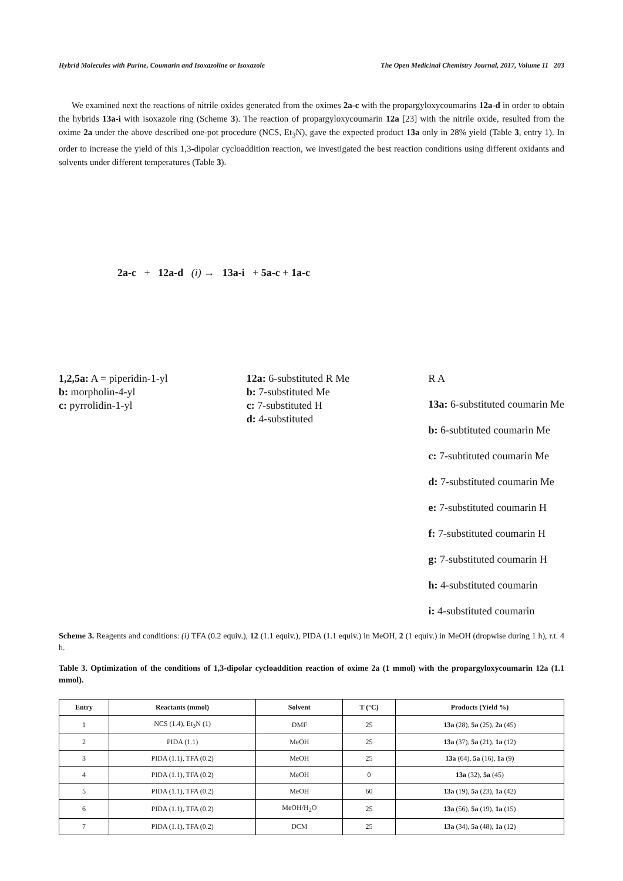Hybrid Molecules with Purine, Coumarin and Isoxazoline or Isoxazole The Open Medicinal Chemistry Journal, 2017, Volume 11 203
We examined next the reactions of nitrile oxides generated from the oximes 2a-c with the propargyloxycoumarins 12a-d in order to obtain the hybrids 13a-i with isoxazole ring (Scheme 3). The reaction of propargyloxycoumarin 12a [23] with the nitrile oxide, resulted from the oxime 2a under the above described one-pot procedure (NCS, Et<sub>3</sub>N), gave the expected product 13a only in 28% yield (Table 3, entry 1). In order to increase the yield of this 1,3-dipolar cycloaddition reaction, we investigated the best reaction conditions using different oxidants and solvents under different temperatures (Table 3).
2a-c + 12a-d (i) → 13a-i + 5a-c + 1a-c
1,2,5a: A = piperidin-1-yl
b: morpholin-4-yl
c: pyrrolidin-1-yl
12a: 6-substituted R Me
b: 7-substituted Me
c: 7-substituted H
d: 4-substituted
R A
13a: 6-substituted coumarin Me
b: 6-subtituted coumarin Me
c: 7-subtituted coumarin Me
d: 7-substituted coumarin Me
e: 7-substituted coumarin H
f: 7-substituted coumarin H
g: 7-substituted coumarin H
h: 4-substituted coumarin
i: 4-substituted coumarin
Scheme 3. Reagents and conditions: (i) TFA (0.2 equiv.), 12 (1.1 equiv.), PIDA (1.1 equiv.) in MeOH, 2 (1 equiv.) in MeOH (dropwise during 1 h), r.t. 4 h.
Table 3. Optimization of the conditions of 1,3-dipolar cycloaddition reaction of oxime 2a (1 mmol) with the propargyloxycoumarin 12a (1.1 mmol).
| Entry | Reactants (mmol) | Solvent | T (°C) | Products (Yield %) |
| --- | --- | --- | --- | --- |
| 1 | NCS (1.4), Et<sub>3</sub>N (1) | DMF | 25 | 13a (28), 5a (25), 2a (45) |
| 2 | PIDA (1.1) | MeOH | 25 | 13a (37), 5a (21), 1a (12) |
| 3 | PIDA (1.1), TFA (0.2) | MeOH | 25 | 13a (64), 5a (16), 1a (9) |
| 4 | PIDA (1.1), TFA (0.2) | MeOH | 0 | 13a (32), 5a (45) |
| 5 | PIDA (1.1), TFA (0.2) | MeOH | 60 | 13a (19), 5a (23), 1a (42) |
| 6 | PIDA (1.1), TFA (0.2) | MeOH/H<sub>2</sub>O | 25 | 13a (56), 5a (19), 1a (15) |
| 7 | PIDA (1.1), TFA (0.2) | DCM | 25 | 13a (34), 5a (48), 1a (12) |